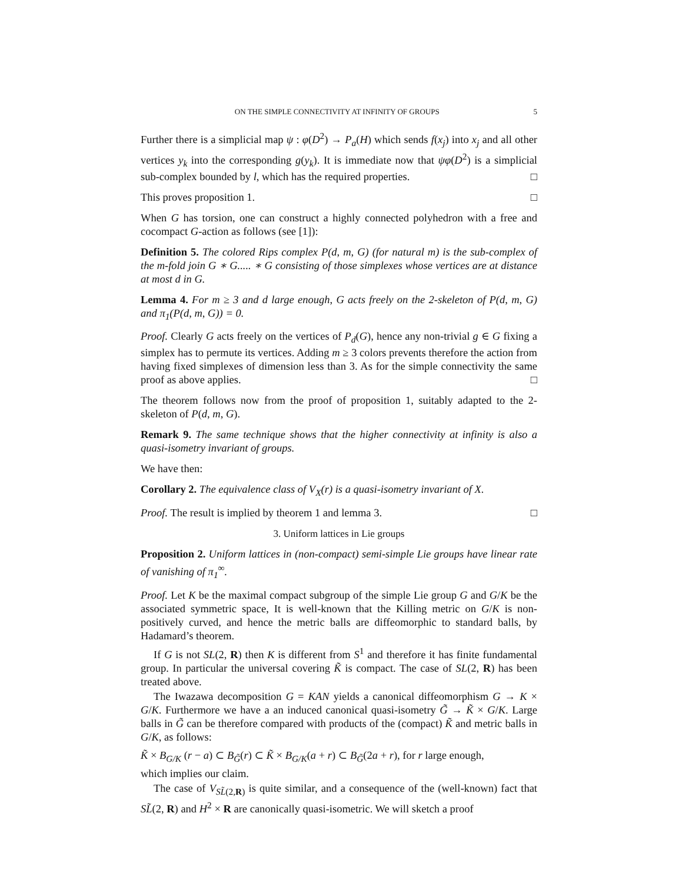ON THE SIMPLE CONNECTIVITY AT INFINITY OF GROUPS 5
Further there is a simplicial map ψ : φ(D<sup>2</sup>) → P<sub>a</sub>(H) which sends f(x<sub>j</sub>) into x<sub>j</sub> and all other vertices y<sub>k</sub> into the corresponding g(y<sub>k</sub>). It is immediate now that ψφ(D<sup>2</sup>) is a simplicial sub-complex bounded by l, which has the required properties. □
This proves proposition 1. □
When G has torsion, one can construct a highly connected polyhedron with a free and cocompact G-action as follows (see [1]):
Definition 5. The colored Rips complex P(d, m, G) (for natural m) is the sub-complex of the m-fold join G ∗ G..... ∗ G consisting of those simplexes whose vertices are at distance at most d in G.
Lemma 4. For m ≥ 3 and d large enough, G acts freely on the 2-skeleton of P(d, m, G) and π<sub>1</sub>(P(d, m, G)) = 0.
Proof. Clearly G acts freely on the vertices of P<sub>d</sub>(G), hence any non-trivial g ∈ G fixing a simplex has to permute its vertices. Adding m ≥ 3 colors prevents therefore the action from having fixed simplexes of dimension less than 3. As for the simple connectivity the same proof as above applies. □
The theorem follows now from the proof of proposition 1, suitably adapted to the 2-skeleton of P(d, m, G).
Remark 9. The same technique shows that the higher connectivity at infinity is also a quasi-isometry invariant of groups.
We have then:
Corollary 2. The equivalence class of V<sub>X</sub>(r) is a quasi-isometry invariant of X.
Proof. The result is implied by theorem 1 and lemma 3. □
3. Uniform lattices in Lie groups
Proposition 2. Uniform lattices in (non-compact) semi-simple Lie groups have linear rate of vanishing of π<sub>1</sub><sup>∞</sup>.
Proof. Let K be the maximal compact subgroup of the simple Lie group G and G/K be the associated symmetric space, It is well-known that the Killing metric on G/K is non-positively curved, and hence the metric balls are diffeomorphic to standard balls, by Hadamard’s theorem.
If G is not SL(2, R) then K is different from S<sup>1</sup> and therefore it has finite fundamental group. In particular the universal covering K̃ is compact. The case of SL(2, R) has been treated above.
The Iwazawa decomposition G = KAN yields a canonical diffeomorphism G → K × G/K. Furthermore we have a an induced canonical quasi-isometry G̃ → K̃ × G/K. Large balls in G̃ can be therefore compared with products of the (compact) K̃ and metric balls in G/K, as follows:
K̃ × B<sub>G/K</sub> (r − a) ⊂ B<sub>G̃</sub>(r) ⊂ K̃ × B<sub>G/K</sub>(a + r) ⊂ B<sub>G̃</sub>(2a + r), for r large enough,
which implies our claim.
The case of V<sub>SL̃(2,R)</sub> is quite similar, and a consequence of the (well-known) fact that SL̃(2, R) and H<sup>2</sup> × R are canonically quasi-isometric. We will sketch a proof